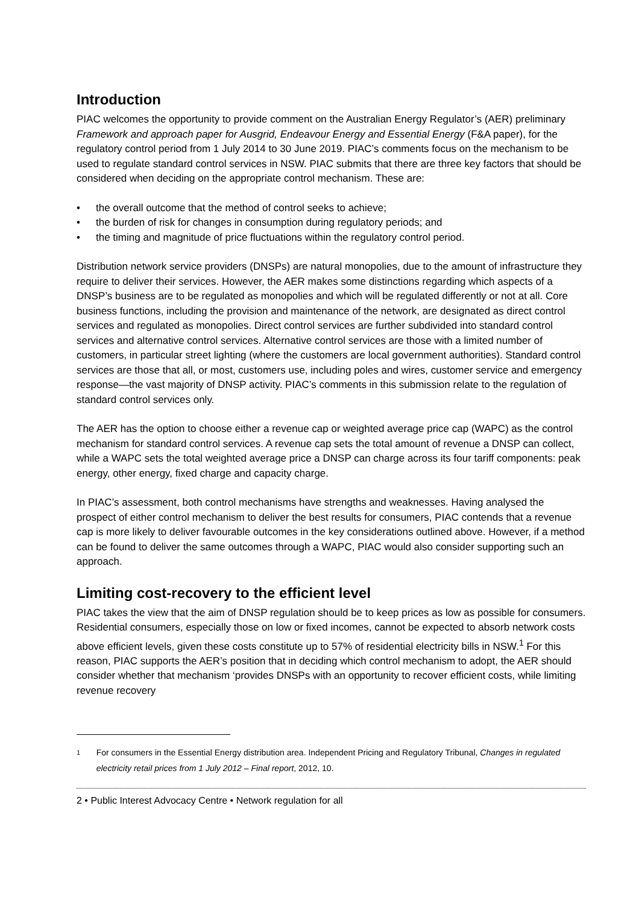Introduction
PIAC welcomes the opportunity to provide comment on the Australian Energy Regulator’s (AER) preliminary Framework and approach paper for Ausgrid, Endeavour Energy and Essential Energy (F&A paper), for the regulatory control period from 1 July 2014 to 30 June 2019. PIAC’s comments focus on the mechanism to be used to regulate standard control services in NSW. PIAC submits that there are three key factors that should be considered when deciding on the appropriate control mechanism. These are:
• the overall outcome that the method of control seeks to achieve;
• the burden of risk for changes in consumption during regulatory periods; and
• the timing and magnitude of price fluctuations within the regulatory control period.
Distribution network service providers (DNSPs) are natural monopolies, due to the amount of infrastructure they require to deliver their services. However, the AER makes some distinctions regarding which aspects of a DNSP’s business are to be regulated as monopolies and which will be regulated differently or not at all. Core business functions, including the provision and maintenance of the network, are designated as direct control services and regulated as monopolies. Direct control services are further subdivided into standard control services and alternative control services. Alternative control services are those with a limited number of customers, in particular street lighting (where the customers are local government authorities). Standard control services are those that all, or most, customers use, including poles and wires, customer service and emergency response—the vast majority of DNSP activity. PIAC’s comments in this submission relate to the regulation of standard control services only.
The AER has the option to choose either a revenue cap or weighted average price cap (WAPC) as the control mechanism for standard control services. A revenue cap sets the total amount of revenue a DNSP can collect, while a WAPC sets the total weighted average price a DNSP can charge across its four tariff components: peak energy, other energy, fixed charge and capacity charge.
In PIAC’s assessment, both control mechanisms have strengths and weaknesses. Having analysed the prospect of either control mechanism to deliver the best results for consumers, PIAC contends that a revenue cap is more likely to deliver favourable outcomes in the key considerations outlined above. However, if a method can be found to deliver the same outcomes through a WAPC, PIAC would also consider supporting such an approach.
Limiting cost-recovery to the efficient level
PIAC takes the view that the aim of DNSP regulation should be to keep prices as low as possible for consumers. Residential consumers, especially those on low or fixed incomes, cannot be expected to absorb network costs above efficient levels, given these costs constitute up to 57% of residential electricity bills in NSW.<sup>1</sup> For this reason, PIAC supports the AER’s position that in deciding which control mechanism to adopt, the AER should consider whether that mechanism ‘provides DNSPs with an opportunity to recover efficient costs, while limiting revenue recovery
1
For consumers in the Essential Energy distribution area. Independent Pricing and Regulatory Tribunal, Changes in regulated electricity retail prices from 1 July 2012 – Final report, 2012, 10.
2 • Public Interest Advocacy Centre • Network regulation for all